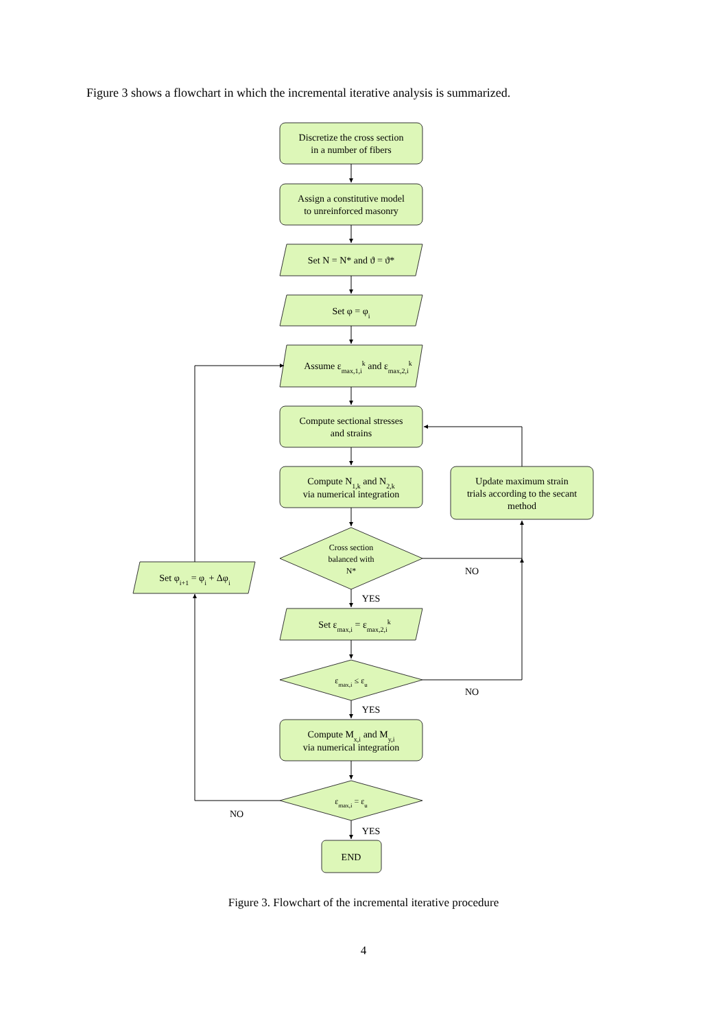Figure 3 shows a flowchart in which the incremental iterative analysis is summarized.
Discretize the cross section
in a number of fibers
Assign a constitutive model
to unreinforced masonry
Set N = N* and ϑ = ϑ*
Set φ = φi
Assume εmax,1,ik and εmax,2,ik
Compute sectional stresses
and strains
Compute N1,k and N2,k
via numerical integration
Update maximum strain
trials according to the secant
method
Cross section
balanced with
N*
Set φi+1 = φi + Δφi
NO
YES
Set εmax,i = εmax,2,ik
εmax,i ≤ εu
NO
YES
Compute Mx,i and My,i
via numerical integration
εmax,i = εu
NO
YES
END
Figure 3. Flowchart of the incremental iterative procedure
4